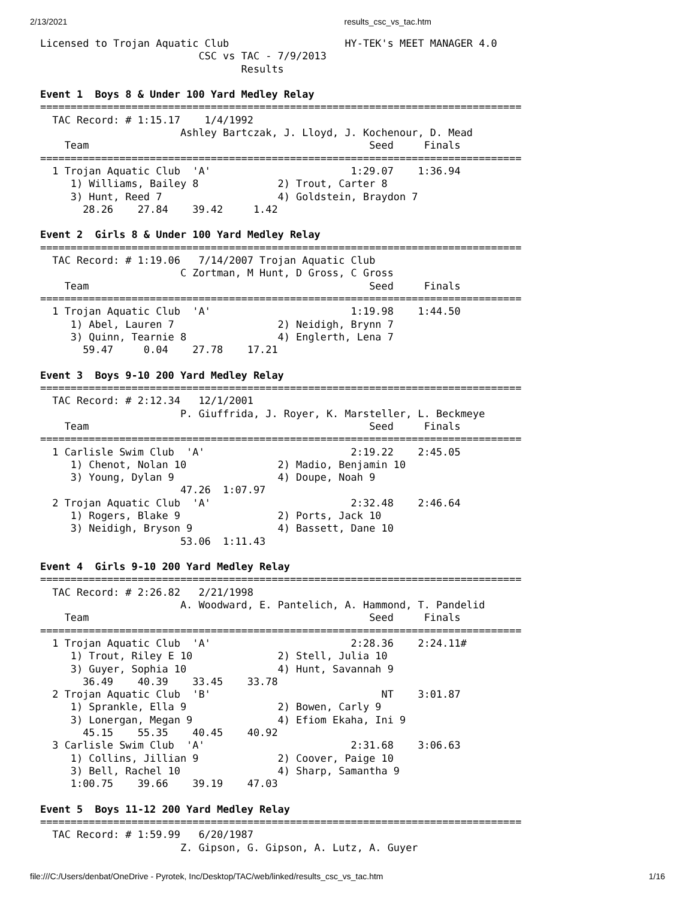2/13/2021 results_csc_vs_tac.htm
Licensed to Trojan Aquatic Club                   HY-TEK's MEET MANAGER 4.0
                          CSC vs TAC - 7/9/2013
                                 Results

Event 1  Boys 8 & Under 100 Yard Medley Relay
===============================================================================
  TAC Record: # 1:15.17    1/4/1992
                       Ashley Bartczak, J. Lloyd, J. Kochenour, D. Mead
    Team                                              Seed     Finals
===============================================================================
  1 Trojan Aquatic Club  'A'                       1:29.07    1:36.94
     1) Williams, Bailey 8             2) Trout, Carter 8
     3) Hunt, Reed 7                   4) Goldstein, Braydon 7
       28.26    27.84    39.42     1.42

Event 2  Girls 8 & Under 100 Yard Medley Relay
===============================================================================
  TAC Record: # 1:19.06   7/14/2007 Trojan Aquatic Club
                       C Zortman, M Hunt, D Gross, C Gross
    Team                                              Seed     Finals
===============================================================================
  1 Trojan Aquatic Club  'A'                       1:19.98    1:44.50
     1) Abel, Lauren 7                 2) Neidigh, Brynn 7
     3) Quinn, Tearnie 8               4) Englerth, Lena 7
       59.47     0.04    27.78    17.21

Event 3  Boys 9-10 200 Yard Medley Relay
===============================================================================
  TAC Record: # 2:12.34   12/1/2001
                       P. Giuffrida, J. Royer, K. Marsteller, L. Beckmeye
    Team                                              Seed     Finals
===============================================================================
  1 Carlisle Swim Club  'A'                        2:19.22    2:45.05
     1) Chenot, Nolan 10               2) Madio, Benjamin 10
     3) Young, Dylan 9                 4) Doupe, Noah 9
                       47.26  1:07.97
  2 Trojan Aquatic Club  'A'                       2:32.48    2:46.64
     1) Rogers, Blake 9                2) Ports, Jack 10
     3) Neidigh, Bryson 9              4) Bassett, Dane 10
                       53.06  1:11.43

Event 4  Girls 9-10 200 Yard Medley Relay
===============================================================================
  TAC Record: # 2:26.82   2/21/1998
                       A. Woodward, E. Pantelich, A. Hammond, T. Pandelid
    Team                                              Seed     Finals
===============================================================================
  1 Trojan Aquatic Club  'A'                       2:28.36    2:24.11#
     1) Trout, Riley E 10              2) Stell, Julia 10
     3) Guyer, Sophia 10               4) Hunt, Savannah 9
       36.49    40.39    33.45    33.78
  2 Trojan Aquatic Club  'B'                            NT    3:01.87
     1) Sprankle, Ella 9               2) Bowen, Carly 9
     3) Lonergan, Megan 9              4) Efiom Ekaha, Ini 9
       45.15    55.35    40.45    40.92
  3 Carlisle Swim Club  'A'                        2:31.68    3:06.63
     1) Collins, Jillian 9             2) Coover, Paige 10
     3) Bell, Rachel 10                4) Sharp, Samantha 9
     1:00.75    39.66    39.19    47.03

Event 5  Boys 11-12 200 Yard Medley Relay
===============================================================================
  TAC Record: # 1:59.99   6/20/1987
                       Z. Gipson, G. Gipson, A. Lutz, A. Guyer
file:///C:/Users/denbat/OneDrive - Pyrotek, Inc/Desktop/TAC/web/linked/results_csc_vs_tac.htm 1/16